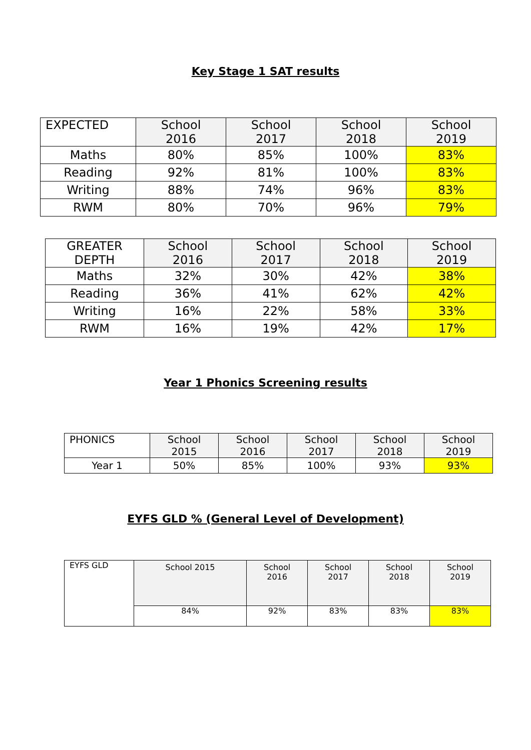Key Stage 1 SAT results
| EXPECTED | School 2016 | School 2017 | School 2018 | School 2019 |
| --- | --- | --- | --- | --- |
| Maths | 80% | 85% | 100% | 83% |
| Reading | 92% | 81% | 100% | 83% |
| Writing | 88% | 74% | 96% | 83% |
| RWM | 80% | 70% | 96% | 79% |
| GREATER DEPTH | School 2016 | School 2017 | School 2018 | School 2019 |
| --- | --- | --- | --- | --- |
| Maths | 32% | 30% | 42% | 38% |
| Reading | 36% | 41% | 62% | 42% |
| Writing | 16% | 22% | 58% | 33% |
| RWM | 16% | 19% | 42% | 17% |
Year 1 Phonics Screening results
| PHONICS | School 2015 | School 2016 | School 2017 | School 2018 | School 2019 |
| --- | --- | --- | --- | --- | --- |
| Year 1 | 50% | 85% | 100% | 93% | 93% |
EYFS GLD % (General Level of Development)
| EYFS GLD | School 2015 | School 2016 | School 2017 | School 2018 | School 2019 |
| --- | --- | --- | --- | --- | --- |
| | 84% | 92% | 83% | 83% | 83% |